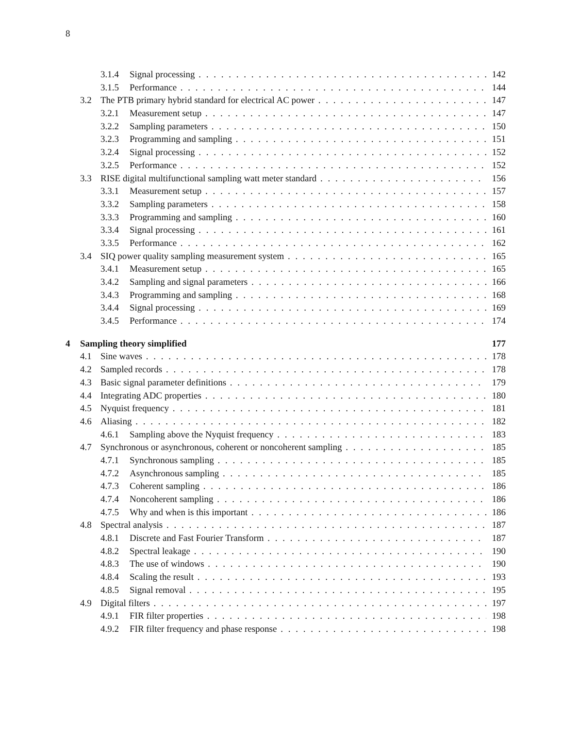8
3.1.4 Signal processing 142
3.1.5 Performance 144
3.2 The PTB primary hybrid standard for electrical AC power 147
3.2.1 Measurement setup 147
3.2.2 Sampling parameters 150
3.2.3 Programming and sampling 151
3.2.4 Signal processing 152
3.2.5 Performance 152
3.3 RISE digital multifunctional sampling watt meter standard 156
3.3.1 Measurement setup 157
3.3.2 Sampling parameters 158
3.3.3 Programming and sampling 160
3.3.4 Signal processing 161
3.3.5 Performance 162
3.4 SIQ power quality sampling measurement system 165
3.4.1 Measurement setup 165
3.4.2 Sampling and signal parameters 166
3.4.3 Programming and sampling 168
3.4.4 Signal processing 169
3.4.5 Performance 174
4 Sampling theory simplified 177
4.1 Sine waves 178
4.2 Sampled records 178
4.3 Basic signal parameter definitions 179
4.4 Integrating ADC properties 180
4.5 Nyquist frequency 181
4.6 Aliasing 182
4.6.1 Sampling above the Nyquist frequency 183
4.7 Synchronous or asynchronous, coherent or noncoherent sampling 185
4.7.1 Synchronous sampling 185
4.7.2 Asynchronous sampling 185
4.7.3 Coherent sampling 186
4.7.4 Noncoherent sampling 186
4.7.5 Why and when is this important 186
4.8 Spectral analysis 187
4.8.1 Discrete and Fast Fourier Transform 187
4.8.2 Spectral leakage 190
4.8.3 The use of windows 190
4.8.4 Scaling the result 193
4.8.5 Signal removal 195
4.9 Digital filters 197
4.9.1 FIR filter properties 198
4.9.2 FIR filter frequency and phase response 198